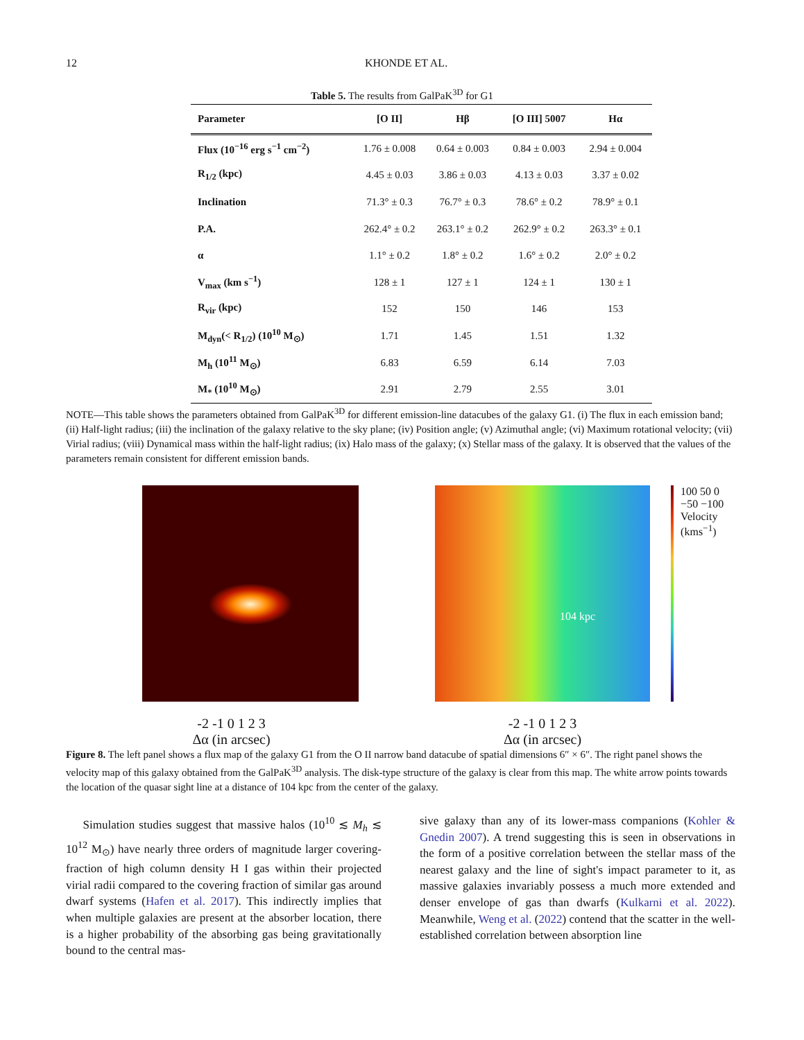12 KHONDE ET AL.
Table 5. The results from GalPaK<sup>3D</sup> for G1
| Parameter | [O II] | Hβ | [O III] 5007 | Hα |
| --- | --- | --- | --- | --- |
| Flux (10<sup>−16</sup> erg s<sup>−1</sup> cm<sup>−2</sup>) | 1.76 ± 0.008 | 0.64 ± 0.003 | 0.84 ± 0.003 | 2.94 ± 0.004 |
| R<sub>1/2</sub> (kpc) | 4.45 ± 0.03 | 3.86 ± 0.03 | 4.13 ± 0.03 | 3.37 ± 0.02 |
| Inclination | 71.3° ± 0.3 | 76.7° ± 0.3 | 78.6° ± 0.2 | 78.9° ± 0.1 |
| P.A. | 262.4° ± 0.2 | 263.1° ± 0.2 | 262.9° ± 0.2 | 263.3° ± 0.1 |
| α | 1.1° ± 0.2 | 1.8° ± 0.2 | 1.6° ± 0.2 | 2.0° ± 0.2 |
| V<sub>max</sub> (km s<sup>−1</sup>) | 128 ± 1 | 127 ± 1 | 124 ± 1 | 130 ± 1 |
| R<sub>vir</sub> (kpc) | 152 | 150 | 146 | 153 |
| M<sub>dyn</sub>(< R<sub>1/2</sub>) (10<sup>10</sup> M<sub>⊙</sub>) | 1.71 | 1.45 | 1.51 | 1.32 |
| M<sub>h</sub> (10<sup>11</sup> M<sub>⊙</sub>) | 6.83 | 6.59 | 6.14 | 7.03 |
| M<sub>*</sub> (10<sup>10</sup> M<sub>⊙</sub>) | 2.91 | 2.79 | 2.55 | 3.01 |
NOTE—This table shows the parameters obtained from GalPaK<sup>3D</sup> for different emission-line datacubes of the galaxy G1. (i) The flux in each emission band; (ii) Half-light radius; (iii) the inclination of the galaxy relative to the sky plane; (iv) Position angle; (v) Azimuthal angle; (vi) Maximum rotational velocity; (vii) Virial radius; (viii) Dynamical mass within the half-light radius; (ix) Halo mass of the galaxy; (x) Stellar mass of the galaxy. It is observed that the values of the parameters remain consistent for different emission bands.
-2 -1 0 1 2 3
Δα (in arcsec)
104 kpc
-2 -1 0 1 2 3
Δα (in arcsec)
100 50 0 −50 −100 Velocity (kms<sup>−1</sup>)
Figure 8. The left panel shows a flux map of the galaxy G1 from the O II narrow band datacube of spatial dimensions 6″ × 6″. The right panel shows the velocity map of this galaxy obtained from the GalPaK<sup>3D</sup> analysis. The disk-type structure of the galaxy is clear from this map. The white arrow points towards the location of the quasar sight line at a distance of 104 kpc from the center of the galaxy.
Simulation studies suggest that massive halos (10<sup>10</sup> ≲ M<sub>h</sub> ≲ 10<sup>12</sup> M<sub>⊙</sub>) have nearly three orders of magnitude larger covering-fraction of high column density H I gas within their projected virial radii compared to the covering fraction of similar gas around dwarf systems (Hafen et al. 2017). This indirectly implies that when multiple galaxies are present at the absorber location, there is a higher probability of the absorbing gas being gravitationally bound to the central mas-
sive galaxy than any of its lower-mass companions (Kohler & Gnedin 2007). A trend suggesting this is seen in observations in the form of a positive correlation between the stellar mass of the nearest galaxy and the line of sight's impact parameter to it, as massive galaxies invariably possess a much more extended and denser envelope of gas than dwarfs (Kulkarni et al. 2022). Meanwhile, Weng et al. (2022) contend that the scatter in the well-established correlation between absorption line